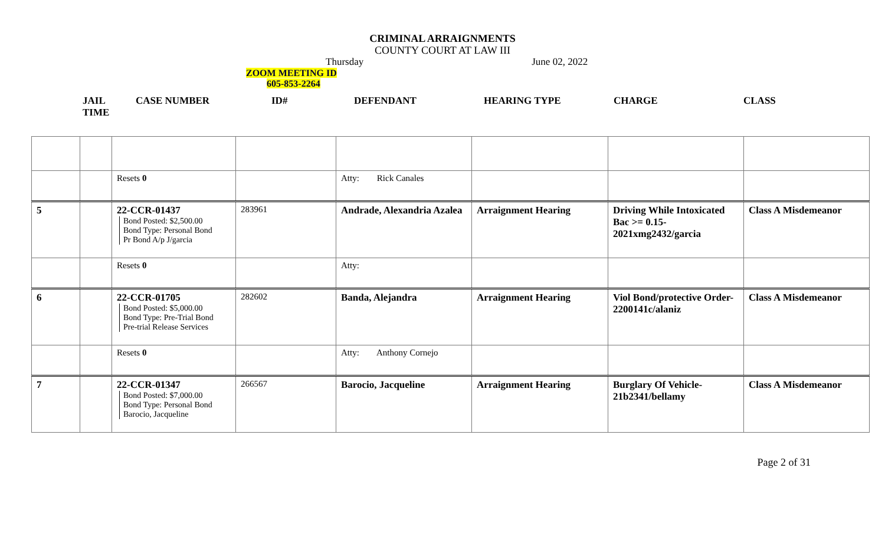CRIMINAL ARRAIGNMENTS
COUNTY COURT AT LAW III
Thursday June 02, 2022
ZOOM MEETING ID
605-853-2264
JAIL
TIME CASE NUMBER ID# DEFENDANT HEARING TYPE CHARGE CLASS
| | | Resets 0 | | Atty: Rick Canales | | | |
| 5 | | 22-CCR-01437 Bond Posted: $2,500.00 Bond Type: Personal Bond Pr Bond A/p J/garcia | 283961 | Andrade, Alexandria Azalea | Arraignment Hearing | Driving While Intoxicated Bac >= 0.15- 2021xmg2432/garcia | Class A Misdemeanor |
| | | Resets 0 | | Atty: | | | |
| 6 | | 22-CCR-01705 Bond Posted: $5,000.00 Bond Type: Pre-Trial Bond Pre-trial Release Services | 282602 | Banda, Alejandra | Arraignment Hearing | Viol Bond/protective Order- 2200141c/alaniz | Class A Misdemeanor |
| | | Resets 0 | | Atty: Anthony Cornejo | | | |
| 7 | | 22-CCR-01347 Bond Posted: $7,000.00 Bond Type: Personal Bond Barocio, Jacqueline | 266567 | Barocio, Jacqueline | Arraignment Hearing | Burglary Of Vehicle- 21b2341/bellamy | Class A Misdemeanor |
Page 2 of 31